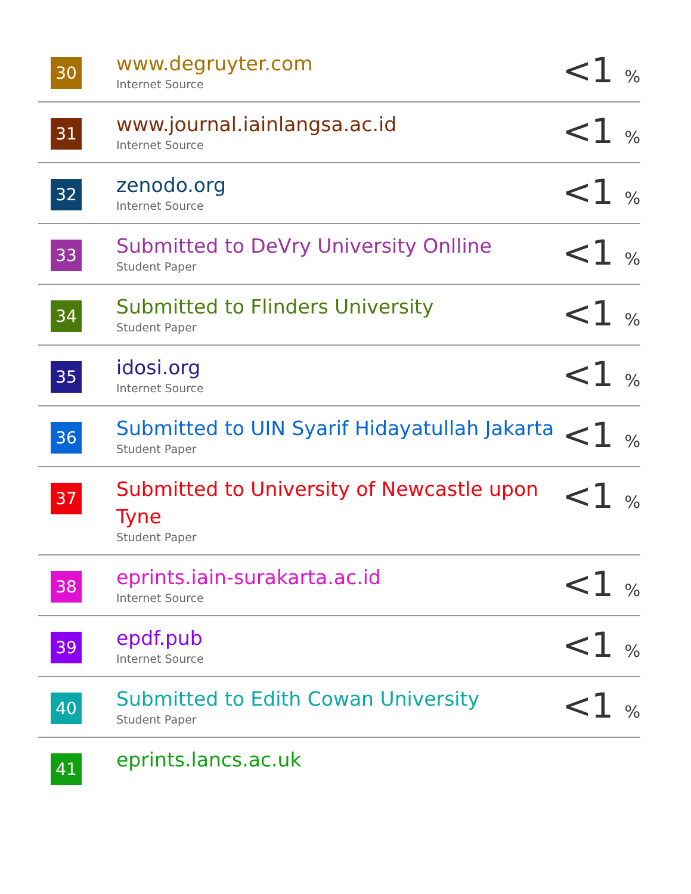| 30 | www.degruyter.com Internet Source | <1 % |
| 31 | www.journal.iainlangsa.ac.id Internet Source | <1 % |
| 32 | zenodo.org Internet Source | <1 % |
| 33 | Submitted to DeVry University Onlline Student Paper | <1 % |
| 34 | Submitted to Flinders University Student Paper | <1 % |
| 35 | idosi.org Internet Source | <1 % |
| 36 | Submitted to UIN Syarif Hidayatullah Jakarta Student Paper | <1 % |
| 37 | Submitted to University of Newcastle upon Tyne Student Paper | <1 % |
| 38 | eprints.iain-surakarta.ac.id Internet Source | <1 % |
| 39 | epdf.pub Internet Source | <1 % |
| 40 | Submitted to Edith Cowan University Student Paper | <1 % |
| 41 | eprints.lancs.ac.uk | |